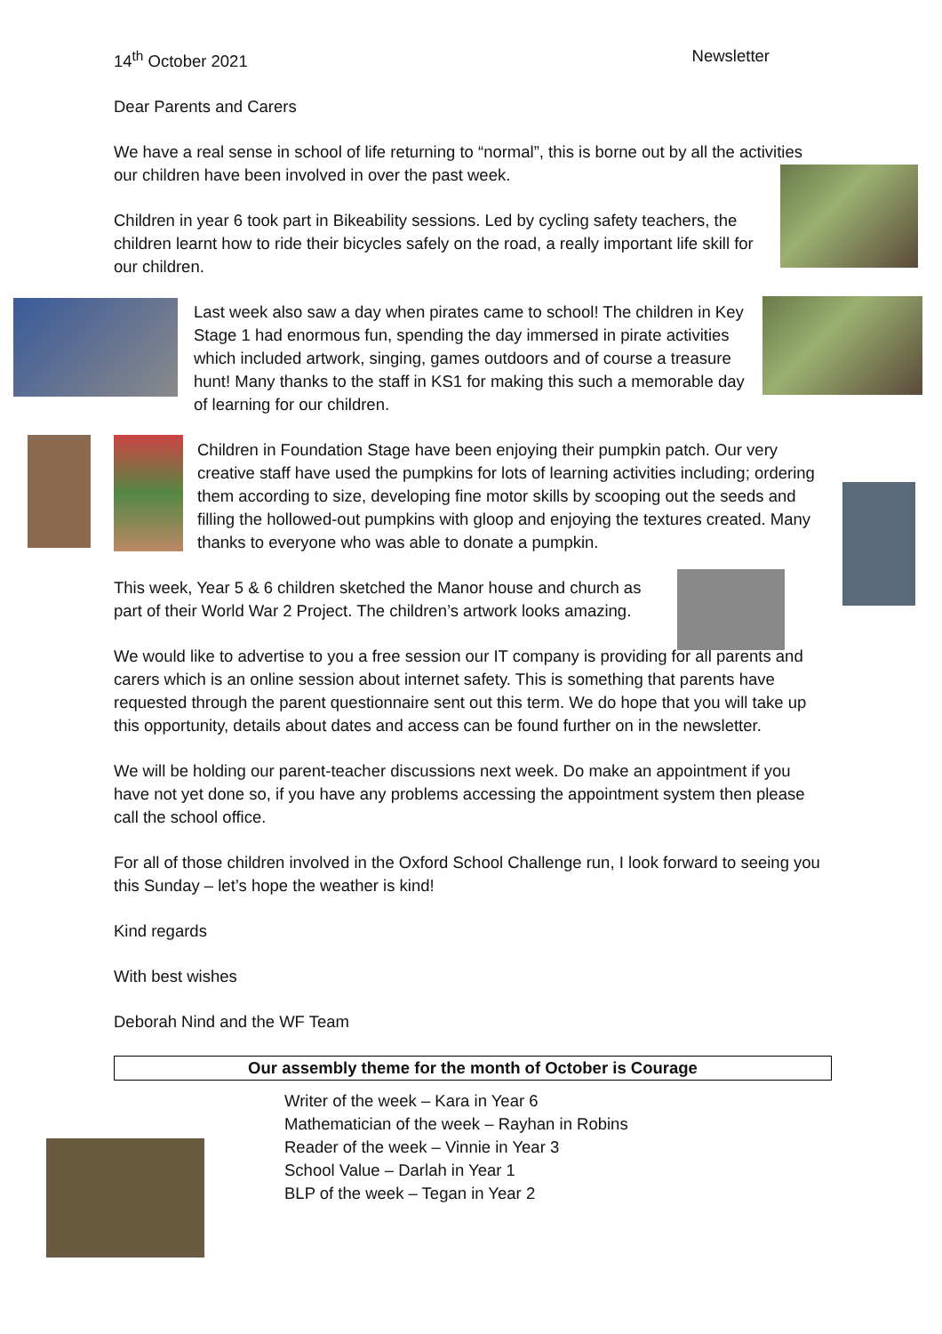14<sup>th</sup> October 2021 Newsletter
Dear Parents and Carers
We have a real sense in school of life returning to “normal”, this is borne out by all the activities our children have been involved in over the past week.
Children in year 6 took part in Bikeability sessions. Led by cycling safety teachers, the children learnt how to ride their bicycles safely on the road, a really important life skill for our children.
Last week also saw a day when pirates came to school! The children in Key Stage 1 had enormous fun, spending the day immersed in pirate activities which included artwork, singing, games outdoors and of course a treasure hunt! Many thanks to the staff in KS1 for making this such a memorable day of learning for our children.
Children in Foundation Stage have been enjoying their pumpkin patch. Our very creative staff have used the pumpkins for lots of learning activities including; ordering them according to size, developing fine motor skills by scooping out the seeds and filling the hollowed-out pumpkins with gloop and enjoying the textures created. Many thanks to everyone who was able to donate a pumpkin.
This week, Year 5 & 6 children sketched the Manor house and church as part of their World War 2 Project. The children’s artwork looks amazing.
We would like to advertise to you a free session our IT company is providing for all parents and carers which is an online session about internet safety. This is something that parents have requested through the parent questionnaire sent out this term. We do hope that you will take up this opportunity, details about dates and access can be found further on in the newsletter.
We will be holding our parent-teacher discussions next week. Do make an appointment if you have not yet done so, if you have any problems accessing the appointment system then please call the school office.
For all of those children involved in the Oxford School Challenge run, I look forward to seeing you this Sunday – let’s hope the weather is kind!
Kind regards
With best wishes
Deborah Nind and the WF Team
Our assembly theme for the month of October is Courage
Writer of the week – Kara in Year 6
Mathematician of the week – Rayhan in Robins
Reader of the week – Vinnie in Year 3
School Value – Darlah in Year 1
BLP of the week – Tegan in Year 2